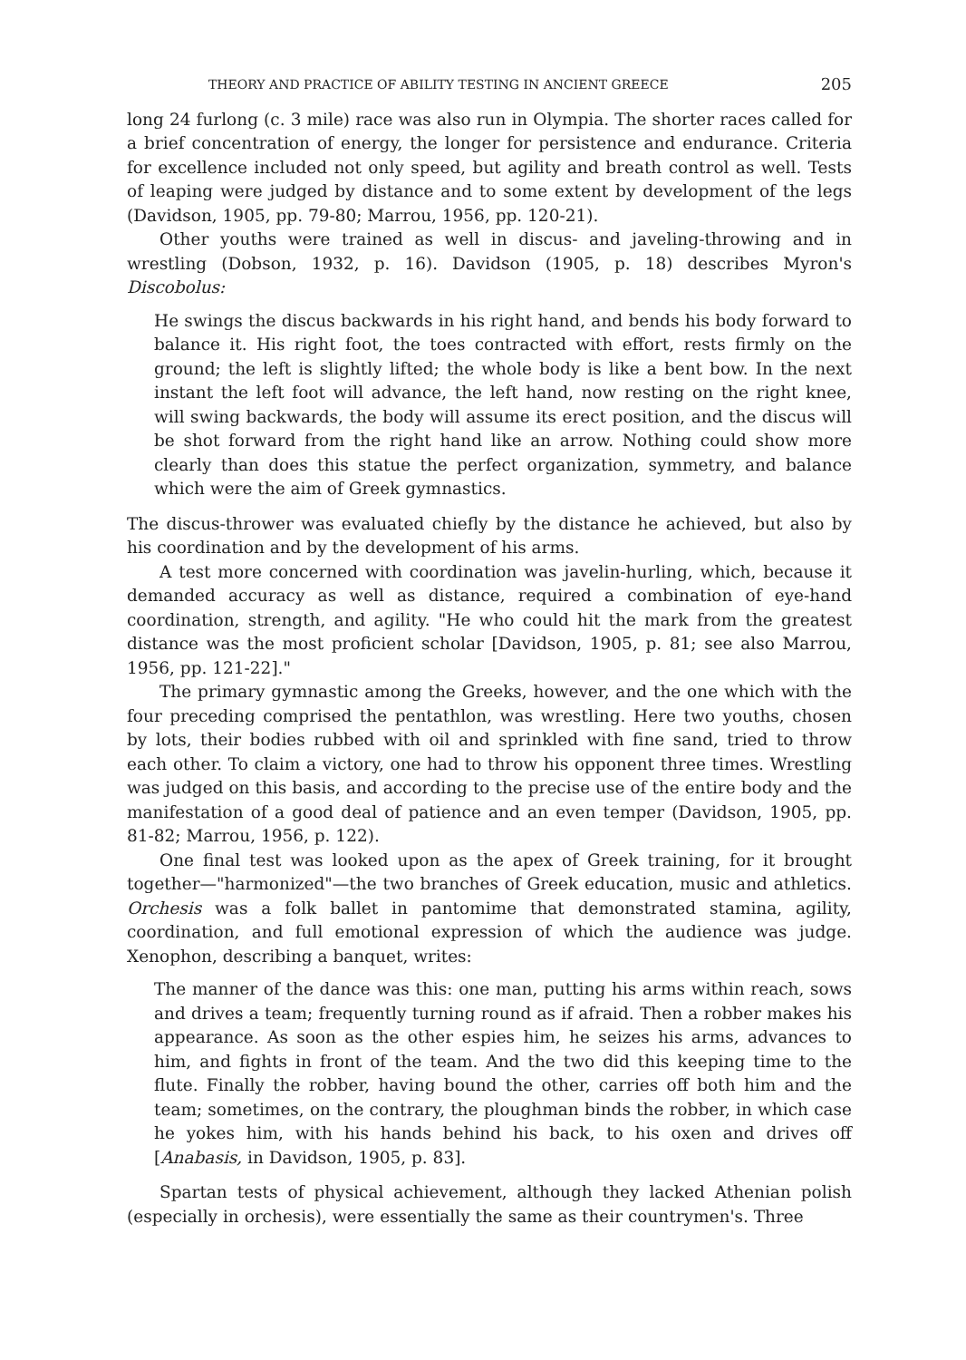THEORY AND PRACTICE OF ABILITY TESTING IN ANCIENT GREECE 205
long 24 furlong (c. 3 mile) race was also run in Olympia. The shorter races called for a brief concentration of energy, the longer for persistence and endurance. Criteria for excellence included not only speed, but agility and breath control as well. Tests of leaping were judged by distance and to some extent by development of the legs (Davidson, 1905, pp. 79-80; Marrou, 1956, pp. 120-21).
Other youths were trained as well in discus- and javeling-throwing and in wrestling (Dobson, 1932, p. 16). Davidson (1905, p. 18) describes Myron's Discobolus:
He swings the discus backwards in his right hand, and bends his body forward to balance it. His right foot, the toes contracted with effort, rests firmly on the ground; the left is slightly lifted; the whole body is like a bent bow. In the next instant the left foot will advance, the left hand, now resting on the right knee, will swing backwards, the body will assume its erect position, and the discus will be shot forward from the right hand like an arrow. Nothing could show more clearly than does this statue the perfect organization, symmetry, and balance which were the aim of Greek gymnastics.
The discus-thrower was evaluated chiefly by the distance he achieved, but also by his coordination and by the development of his arms.
A test more concerned with coordination was javelin-hurling, which, because it demanded accuracy as well as distance, required a combination of eye-hand coordination, strength, and agility. "He who could hit the mark from the greatest distance was the most proficient scholar [Davidson, 1905, p. 81; see also Marrou, 1956, pp. 121-22]."
The primary gymnastic among the Greeks, however, and the one which with the four preceding comprised the pentathlon, was wrestling. Here two youths, chosen by lots, their bodies rubbed with oil and sprinkled with fine sand, tried to throw each other. To claim a victory, one had to throw his opponent three times. Wrestling was judged on this basis, and according to the precise use of the entire body and the manifestation of a good deal of patience and an even temper (Davidson, 1905, pp. 81-82; Marrou, 1956, p. 122).
One final test was looked upon as the apex of Greek training, for it brought together—"harmonized"—the two branches of Greek education, music and athletics. Orchesis was a folk ballet in pantomime that demonstrated stamina, agility, coordination, and full emotional expression of which the audience was judge. Xenophon, describing a banquet, writes:
The manner of the dance was this: one man, putting his arms within reach, sows and drives a team; frequently turning round as if afraid. Then a robber makes his appearance. As soon as the other espies him, he seizes his arms, advances to him, and fights in front of the team. And the two did this keeping time to the flute. Finally the robber, having bound the other, carries off both him and the team; sometimes, on the contrary, the ploughman binds the robber, in which case he yokes him, with his hands behind his back, to his oxen and drives off [Anabasis, in Davidson, 1905, p. 83].
Spartan tests of physical achievement, although they lacked Athenian polish (especially in orchesis), were essentially the same as their countrymen's. Three